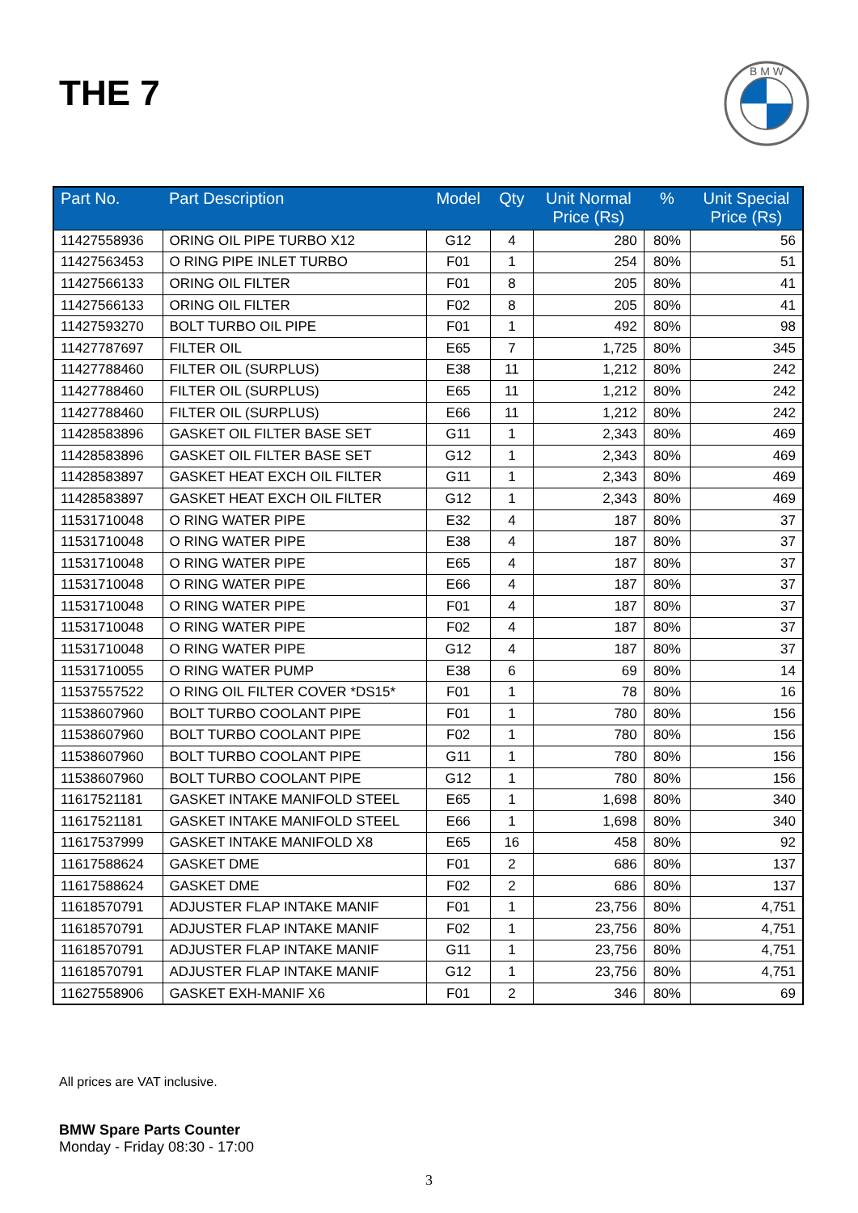THE 7
B M W
| Part No. | Part Description | Model | Qty | Unit Normal Price (Rs) | % | Unit Special Price (Rs) |
| --- | --- | --- | --- | --- | --- | --- |
| 11427558936 | ORING OIL PIPE TURBO X12 | G12 | 4 | 280 | 80% | 56 |
| 11427563453 | O RING PIPE INLET TURBO | F01 | 1 | 254 | 80% | 51 |
| 11427566133 | ORING OIL FILTER | F01 | 8 | 205 | 80% | 41 |
| 11427566133 | ORING OIL FILTER | F02 | 8 | 205 | 80% | 41 |
| 11427593270 | BOLT TURBO OIL PIPE | F01 | 1 | 492 | 80% | 98 |
| 11427787697 | FILTER OIL | E65 | 7 | 1,725 | 80% | 345 |
| 11427788460 | FILTER OIL (SURPLUS) | E38 | 11 | 1,212 | 80% | 242 |
| 11427788460 | FILTER OIL (SURPLUS) | E65 | 11 | 1,212 | 80% | 242 |
| 11427788460 | FILTER OIL (SURPLUS) | E66 | 11 | 1,212 | 80% | 242 |
| 11428583896 | GASKET OIL FILTER BASE SET | G11 | 1 | 2,343 | 80% | 469 |
| 11428583896 | GASKET OIL FILTER BASE SET | G12 | 1 | 2,343 | 80% | 469 |
| 11428583897 | GASKET HEAT EXCH OIL FILTER | G11 | 1 | 2,343 | 80% | 469 |
| 11428583897 | GASKET HEAT EXCH OIL FILTER | G12 | 1 | 2,343 | 80% | 469 |
| 11531710048 | O RING WATER PIPE | E32 | 4 | 187 | 80% | 37 |
| 11531710048 | O RING WATER PIPE | E38 | 4 | 187 | 80% | 37 |
| 11531710048 | O RING WATER PIPE | E65 | 4 | 187 | 80% | 37 |
| 11531710048 | O RING WATER PIPE | E66 | 4 | 187 | 80% | 37 |
| 11531710048 | O RING WATER PIPE | F01 | 4 | 187 | 80% | 37 |
| 11531710048 | O RING WATER PIPE | F02 | 4 | 187 | 80% | 37 |
| 11531710048 | O RING WATER PIPE | G12 | 4 | 187 | 80% | 37 |
| 11531710055 | O RING WATER PUMP | E38 | 6 | 69 | 80% | 14 |
| 11537557522 | O RING OIL FILTER COVER *DS15* | F01 | 1 | 78 | 80% | 16 |
| 11538607960 | BOLT TURBO COOLANT PIPE | F01 | 1 | 780 | 80% | 156 |
| 11538607960 | BOLT TURBO COOLANT PIPE | F02 | 1 | 780 | 80% | 156 |
| 11538607960 | BOLT TURBO COOLANT PIPE | G11 | 1 | 780 | 80% | 156 |
| 11538607960 | BOLT TURBO COOLANT PIPE | G12 | 1 | 780 | 80% | 156 |
| 11617521181 | GASKET INTAKE MANIFOLD STEEL | E65 | 1 | 1,698 | 80% | 340 |
| 11617521181 | GASKET INTAKE MANIFOLD STEEL | E66 | 1 | 1,698 | 80% | 340 |
| 11617537999 | GASKET INTAKE MANIFOLD X8 | E65 | 16 | 458 | 80% | 92 |
| 11617588624 | GASKET DME | F01 | 2 | 686 | 80% | 137 |
| 11617588624 | GASKET DME | F02 | 2 | 686 | 80% | 137 |
| 11618570791 | ADJUSTER FLAP INTAKE MANIF | F01 | 1 | 23,756 | 80% | 4,751 |
| 11618570791 | ADJUSTER FLAP INTAKE MANIF | F02 | 1 | 23,756 | 80% | 4,751 |
| 11618570791 | ADJUSTER FLAP INTAKE MANIF | G11 | 1 | 23,756 | 80% | 4,751 |
| 11618570791 | ADJUSTER FLAP INTAKE MANIF | G12 | 1 | 23,756 | 80% | 4,751 |
| 11627558906 | GASKET EXH-MANIF X6 | F01 | 2 | 346 | 80% | 69 |
All prices are VAT inclusive.
BMW Spare Parts Counter
Monday - Friday 08:30 - 17:00
3